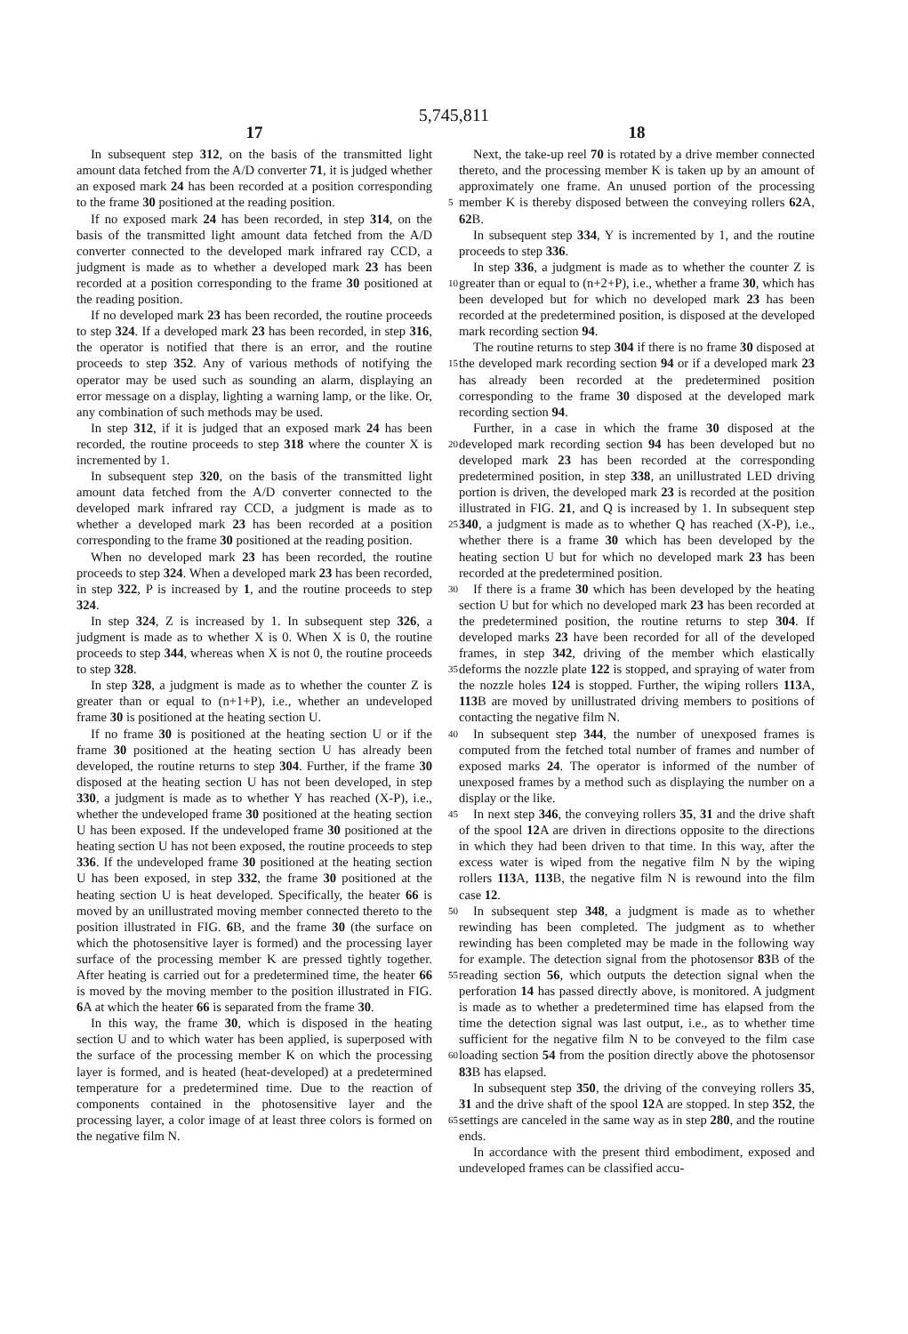5,745,811
17
In subsequent step 312, on the basis of the transmitted light amount data fetched from the A/D converter 71, it is judged whether an exposed mark 24 has been recorded at a position corresponding to the frame 30 positioned at the reading position.
If no exposed mark 24 has been recorded, in step 314, on the basis of the transmitted light amount data fetched from the A/D converter connected to the developed mark infrared ray CCD, a judgment is made as to whether a developed mark 23 has been recorded at a position corresponding to the frame 30 positioned at the reading position.
If no developed mark 23 has been recorded, the routine proceeds to step 324. If a developed mark 23 has been recorded, in step 316, the operator is notified that there is an error, and the routine proceeds to step 352. Any of various methods of notifying the operator may be used such as sounding an alarm, displaying an error message on a display, lighting a warning lamp, or the like. Or, any combination of such methods may be used.
In step 312, if it is judged that an exposed mark 24 has been recorded, the routine proceeds to step 318 where the counter X is incremented by 1.
In subsequent step 320, on the basis of the transmitted light amount data fetched from the A/D converter connected to the developed mark infrared ray CCD, a judgment is made as to whether a developed mark 23 has been recorded at a position corresponding to the frame 30 positioned at the reading position.
When no developed mark 23 has been recorded, the routine proceeds to step 324. When a developed mark 23 has been recorded, in step 322, P is increased by 1, and the routine proceeds to step 324.
In step 324, Z is increased by 1. In subsequent step 326, a judgment is made as to whether X is 0. When X is 0, the routine proceeds to step 344, whereas when X is not 0, the routine proceeds to step 328.
In step 328, a judgment is made as to whether the counter Z is greater than or equal to (n+1+P), i.e., whether an undeveloped frame 30 is positioned at the heating section U.
If no frame 30 is positioned at the heating section U or if the frame 30 positioned at the heating section U has already been developed, the routine returns to step 304. Further, if the frame 30 disposed at the heating section U has not been developed, in step 330, a judgment is made as to whether Y has reached (X-P), i.e., whether the undeveloped frame 30 positioned at the heating section U has been exposed. If the undeveloped frame 30 positioned at the heating section U has not been exposed, the routine proceeds to step 336. If the undeveloped frame 30 positioned at the heating section U has been exposed, in step 332, the frame 30 positioned at the heating section U is heat developed. Specifically, the heater 66 is moved by an unillustrated moving member connected thereto to the position illustrated in FIG. 6 B, and the frame 30 (the surface on which the photosensitive layer is formed) and the processing layer surface of the processing member K are pressed tightly together. After heating is carried out for a predetermined time, the heater 66 is moved by the moving member to the position illustrated in FIG. 6 A at which the heater 66 is separated from the frame 30.
In this way, the frame 30, which is disposed in the heating section U and to which water has been applied, is superposed with the surface of the processing member K on which the processing layer is formed, and is heated (heat-developed) at a predetermined temperature for a predetermined time. Due to the reaction of components contained in the photosensitive layer and the processing layer, a color image of at least three colors is formed on the negative film N.
18
Next, the take-up reel 70 is rotated by a drive member connected thereto, and the processing member K is taken up by an amount of approximately one frame. An unused portion of the processing member K is thereby disposed 5 between the conveying rollers 62 A, 62 B.
In subsequent step 334, Y is incremented by 1, and the routine proceeds to step 336.
In step 336, a judgment is made as to whether the counter Z is greater than or equal to (n+2+P), i.e., whether a frame 10 30, which has been developed but for which no developed mark 23 has been recorded at the predetermined position, is disposed at the developed mark recording section 94.
The routine returns to step 304 if there is no frame 30 disposed at the developed mark recording section 94 or if a 15 developed mark 23 has already been recorded at the predetermined position corresponding to the frame 30 disposed at the developed mark recording section 94.
Further, in a case in which the frame 30 disposed at the developed mark recording section 94 has been developed 20 but no developed mark 23 has been recorded at the corresponding predetermined position, in step 338, an unillustrated LED driving portion is driven, the developed mark 23 is recorded at the position illustrated in FIG. 21, and Q is increased by 1. In subsequent step 340, a judgment is made 25 as to whether Q has reached (X-P), i.e., whether there is a frame 30 which has been developed by the heating section U but for which no developed mark 23 has been recorded at the predetermined position.
If there is a frame 30 which has been developed by the 30 heating section U but for which no developed mark 23 has been recorded at the predetermined position, the routine returns to step 304. If developed marks 23 have been recorded for all of the developed frames, in step 342, driving of the member which elastically deforms the nozzle plate 35 122 is stopped, and spraying of water from the nozzle holes 124 is stopped. Further, the wiping rollers 113 A, 113 B are moved by unillustrated driving members to positions of contacting the negative film N.
In subsequent step 344, the number of unexposed frames 40 is computed from the fetched total number of frames and number of exposed marks 24. The operator is informed of the number of unexposed frames by a method such as displaying the number on a display or the like.
In next step 346, the conveying rollers 35, 31 and the 45 drive shaft of the spool 12 A are driven in directions opposite to the directions in which they had been driven to that time. In this way, after the excess water is wiped from the negative film N by the wiping rollers 113 A, 113 B, the negative film N is rewound into the film case 12.
50 In subsequent step 348, a judgment is made as to whether rewinding has been completed. The judgment as to whether rewinding has been completed may be made in the following way for example. The detection signal from the photosensor 83 B of the reading section 56, which outputs the detection 55 signal when the perforation 14 has passed directly above, is monitored. A judgment is made as to whether a predetermined time has elapsed from the time the detection signal was last output, i.e., as to whether time sufficient for the negative film N to be conveyed to the film case loading 60 section 54 from the position directly above the photosensor 83 B has elapsed.
In subsequent step 350, the driving of the conveying rollers 35, 31 and the drive shaft of the spool 12 A are stopped. In step 352, the settings are canceled in the same 65 way as in step 280, and the routine ends.
In accordance with the present third embodiment, exposed and undeveloped frames can be classified accu-